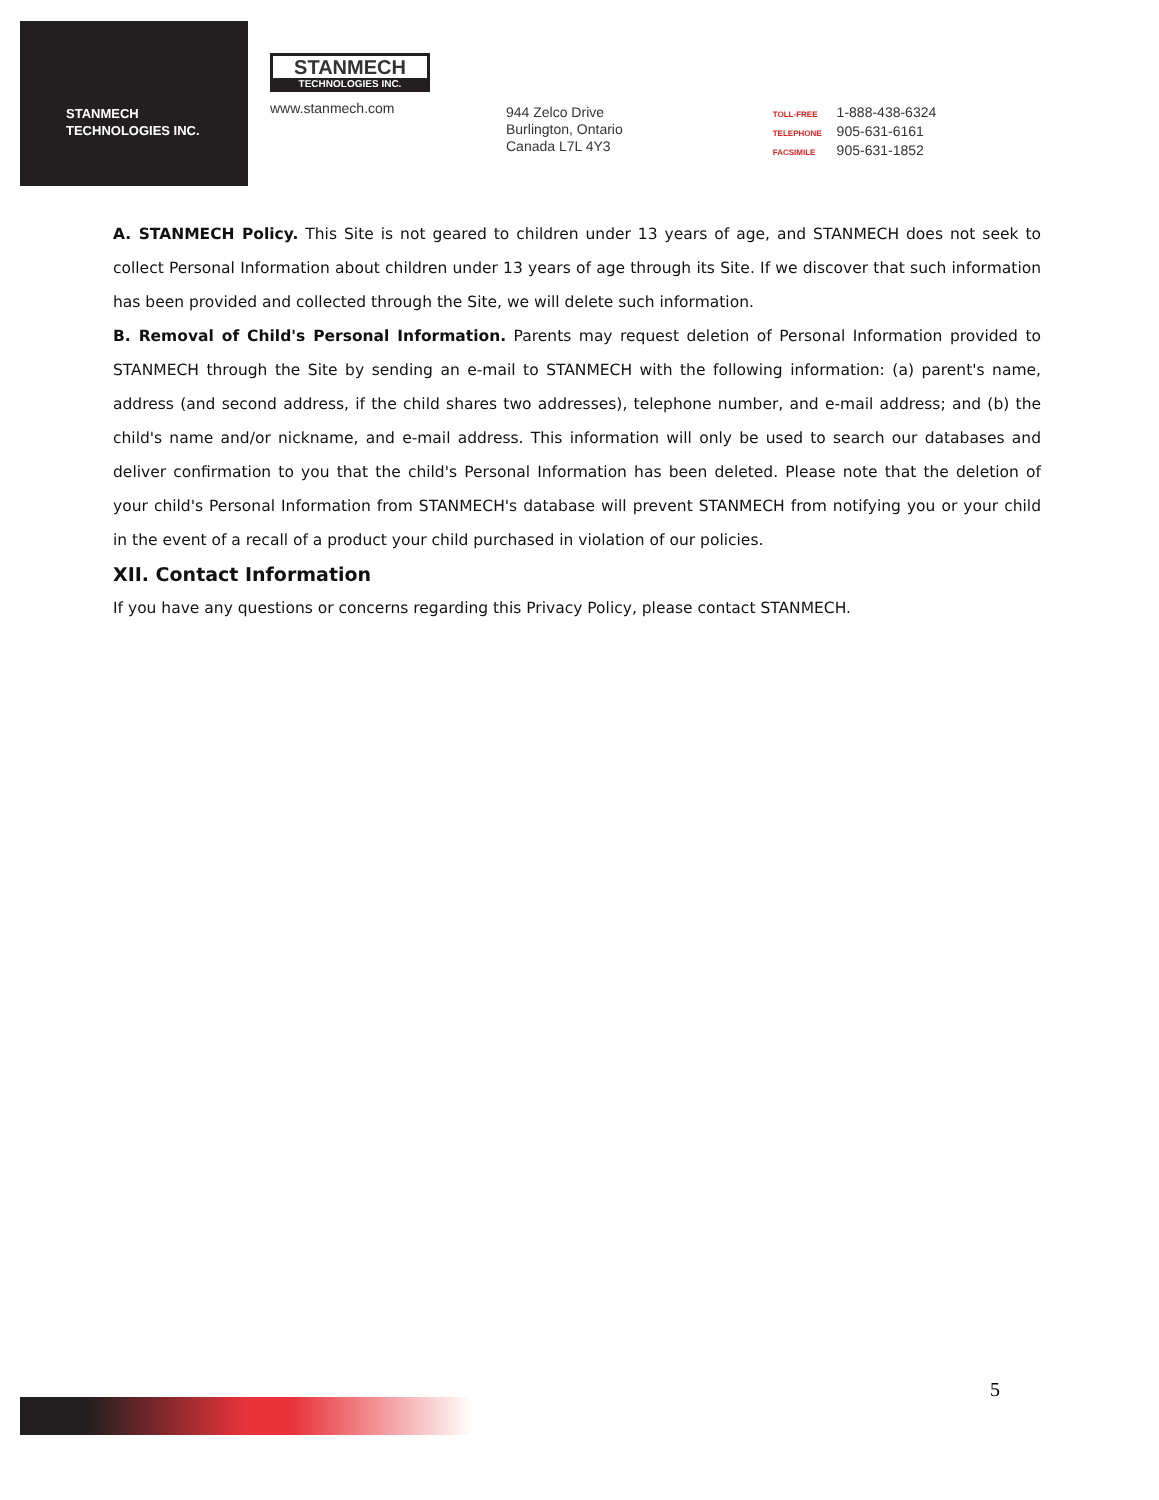STANMECH
TECHNOLOGIES INC.
STANMECH
TECHNOLOGIES INC.
www.stanmech.com
944 Zelco Drive
Burlington, Ontario
Canada L7L 4Y3
TOLL-FREE 1-888-438-6324
TELEPHONE 905-631-6161
FACSIMILE 905-631-1852
A. STANMECH Policy. This Site is not geared to children under 13 years of age, and STANMECH does not seek to collect Personal Information about children under 13 years of age through its Site. If we discover that such information has been provided and collected through the Site, we will delete such information.
B. Removal of Child's Personal Information. Parents may request deletion of Personal Information provided to STANMECH through the Site by sending an e-mail to STANMECH with the following information: (a) parent's name, address (and second address, if the child shares two addresses), telephone number, and e-mail address; and (b) the child's name and/or nickname, and e-mail address. This information will only be used to search our databases and deliver confirmation to you that the child's Personal Information has been deleted. Please note that the deletion of your child's Personal Information from STANMECH's database will prevent STANMECH from notifying you or your child in the event of a recall of a product your child purchased in violation of our policies.
XII. Contact Information
If you have any questions or concerns regarding this Privacy Policy, please contact STANMECH.
5